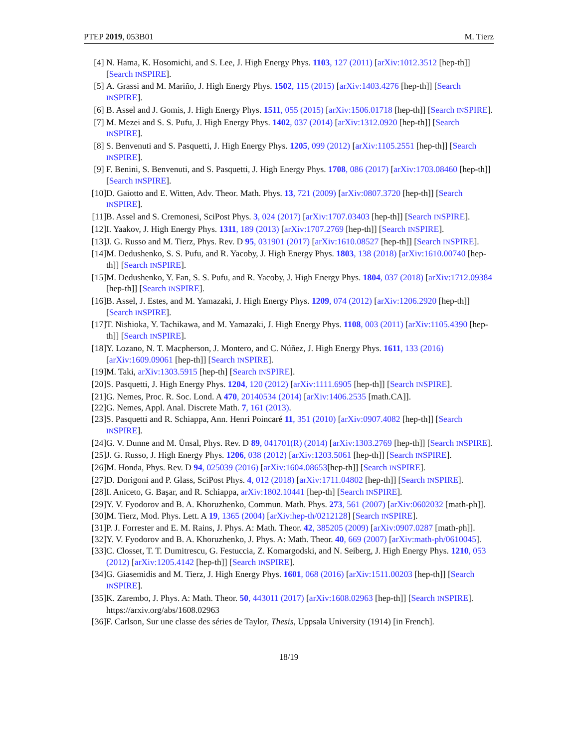PTEP 2019, 053B01 M. Tierz
[4] N. Hama, K. Hosomichi, and S. Lee, J. High Energy Phys. 1103, 127 (2011) [arXiv:1012.3512 [hep-th]] [Search INSPIRE].
[5] A. Grassi and M. Mariño, J. High Energy Phys. 1502, 115 (2015) [arXiv:1403.4276 [hep-th]] [Search INSPIRE].
[6] B. Assel and J. Gomis, J. High Energy Phys. 1511, 055 (2015) [arXiv:1506.01718 [hep-th]] [Search INSPIRE].
[7] M. Mezei and S. S. Pufu, J. High Energy Phys. 1402, 037 (2014) [arXiv:1312.0920 [hep-th]] [Search INSPIRE].
[8] S. Benvenuti and S. Pasquetti, J. High Energy Phys. 1205, 099 (2012) [arXiv:1105.2551 [hep-th]] [Search INSPIRE].
[9] F. Benini, S. Benvenuti, and S. Pasquetti, J. High Energy Phys. 1708, 086 (2017) [arXiv:1703.08460 [hep-th]] [Search INSPIRE].
[10] D. Gaiotto and E. Witten, Adv. Theor. Math. Phys. 13, 721 (2009) [arXiv:0807.3720 [hep-th]] [Search INSPIRE].
[11] B. Assel and S. Cremonesi, SciPost Phys. 3, 024 (2017) [arXiv:1707.03403 [hep-th]] [Search INSPIRE].
[12] I. Yaakov, J. High Energy Phys. 1311, 189 (2013) [arXiv:1707.2769 [hep-th]] [Search INSPIRE].
[13] J. G. Russo and M. Tierz, Phys. Rev. D 95, 031901 (2017) [arXiv:1610.08527 [hep-th]] [Search INSPIRE].
[14] M. Dedushenko, S. S. Pufu, and R. Yacoby, J. High Energy Phys. 1803, 138 (2018) [arXiv:1610.00740 [hep-th]] [Search INSPIRE].
[15] M. Dedushenko, Y. Fan, S. S. Pufu, and R. Yacoby, J. High Energy Phys. 1804, 037 (2018) [arXiv:1712.09384 [hep-th]] [Search INSPIRE].
[16] B. Assel, J. Estes, and M. Yamazaki, J. High Energy Phys. 1209, 074 (2012) [arXiv:1206.2920 [hep-th]] [Search INSPIRE].
[17] T. Nishioka, Y. Tachikawa, and M. Yamazaki, J. High Energy Phys. 1108, 003 (2011) [arXiv:1105.4390 [hep-th]] [Search INSPIRE].
[18] Y. Lozano, N. T. Macpherson, J. Montero, and C. Núñez, J. High Energy Phys. 1611, 133 (2016) [arXiv:1609.09061 [hep-th]] [Search INSPIRE].
[19] M. Taki, arXiv:1303.5915 [hep-th] [Search INSPIRE].
[20] S. Pasquetti, J. High Energy Phys. 1204, 120 (2012) [arXiv:1111.6905 [hep-th]] [Search INSPIRE].
[21] G. Nemes, Proc. R. Soc. Lond. A 470, 20140534 (2014) [arXiv:1406.2535 [math.CA]].
[22] G. Nemes, Appl. Anal. Discrete Math. 7, 161 (2013).
[23] S. Pasquetti and R. Schiappa, Ann. Henri Poincaré 11, 351 (2010) [arXiv:0907.4082 [hep-th]] [Search INSPIRE].
[24] G. V. Dunne and M. Ünsal, Phys. Rev. D 89, 041701(R) (2014) [arXiv:1303.2769 [hep-th]] [Search INSPIRE].
[25] J. G. Russo, J. High Energy Phys. 1206, 038 (2012) [arXiv:1203.5061 [hep-th]] [Search INSPIRE].
[26] M. Honda, Phys. Rev. D 94, 025039 (2016) [arXiv:1604.08653[hep-th]] [Search INSPIRE].
[27] D. Dorigoni and P. Glass, SciPost Phys. 4, 012 (2018) [arXiv:1711.04802 [hep-th]] [Search INSPIRE].
[28] I. Aniceto, G. Başar, and R. Schiappa, arXiv:1802.10441 [hep-th] [Search INSPIRE].
[29] Y. V. Fyodorov and B. A. Khoruzhenko, Commun. Math. Phys. 273, 561 (2007) [arXiv:0602032 [math-ph]].
[30] M. Tierz, Mod. Phys. Lett. A 19, 1365 (2004) [arXiv:hep-th/0212128] [Search INSPIRE].
[31] P. J. Forrester and E. M. Rains, J. Phys. A: Math. Theor. 42, 385205 (2009) [arXiv:0907.0287 [math-ph]].
[32] Y. V. Fyodorov and B. A. Khoruzhenko, J. Phys. A: Math. Theor. 40, 669 (2007) [arXiv:math-ph/0610045].
[33] C. Closset, T. T. Dumitrescu, G. Festuccia, Z. Komargodski, and N. Seiberg, J. High Energy Phys. 1210, 053 (2012) [arXiv:1205.4142 [hep-th]] [Search INSPIRE].
[34] G. Giasemidis and M. Tierz, J. High Energy Phys. 1601, 068 (2016) [arXiv:1511.00203 [hep-th]] [Search INSPIRE].
[35] K. Zarembo, J. Phys. A: Math. Theor. 50, 443011 (2017) [arXiv:1608.02963 [hep-th]] [Search INSPIRE].
https://arxiv.org/abs/1608.02963
[36] F. Carlson, Sur une classe des séries de Taylor, Thesis, Uppsala University (1914) [in French].
18/19